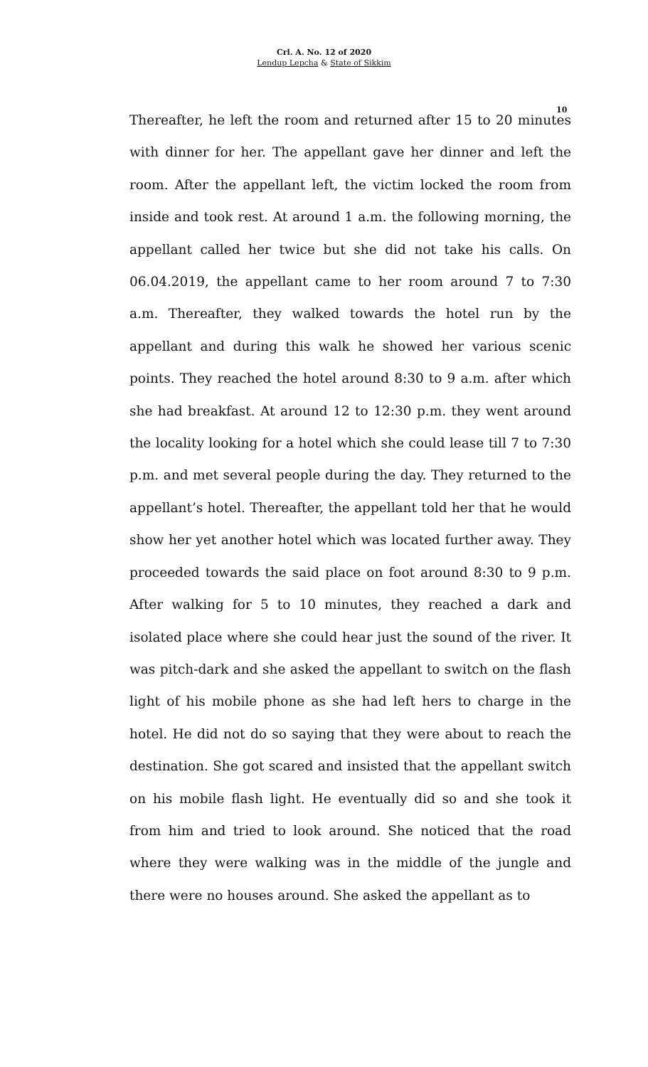Crl. A. No. 12 of 2020
Lendup Lepcha & State of Sikkim
10
Thereafter, he left the room and returned after 15 to 20 minutes with dinner for her. The appellant gave her dinner and left the room. After the appellant left, the victim locked the room from inside and took rest. At around 1 a.m. the following morning, the appellant called her twice but she did not take his calls. On 06.04.2019, the appellant came to her room around 7 to 7:30 a.m. Thereafter, they walked towards the hotel run by the appellant and during this walk he showed her various scenic points. They reached the hotel around 8:30 to 9 a.m. after which she had breakfast. At around 12 to 12:30 p.m. they went around the locality looking for a hotel which she could lease till 7 to 7:30 p.m. and met several people during the day. They returned to the appellant’s hotel. Thereafter, the appellant told her that he would show her yet another hotel which was located further away. They proceeded towards the said place on foot around 8:30 to 9 p.m. After walking for 5 to 10 minutes, they reached a dark and isolated place where she could hear just the sound of the river. It was pitch-dark and she asked the appellant to switch on the flash light of his mobile phone as she had left hers to charge in the hotel. He did not do so saying that they were about to reach the destination. She got scared and insisted that the appellant switch on his mobile flash light. He eventually did so and she took it from him and tried to look around. She noticed that the road where they were walking was in the middle of the jungle and there were no houses around. She asked the appellant as to